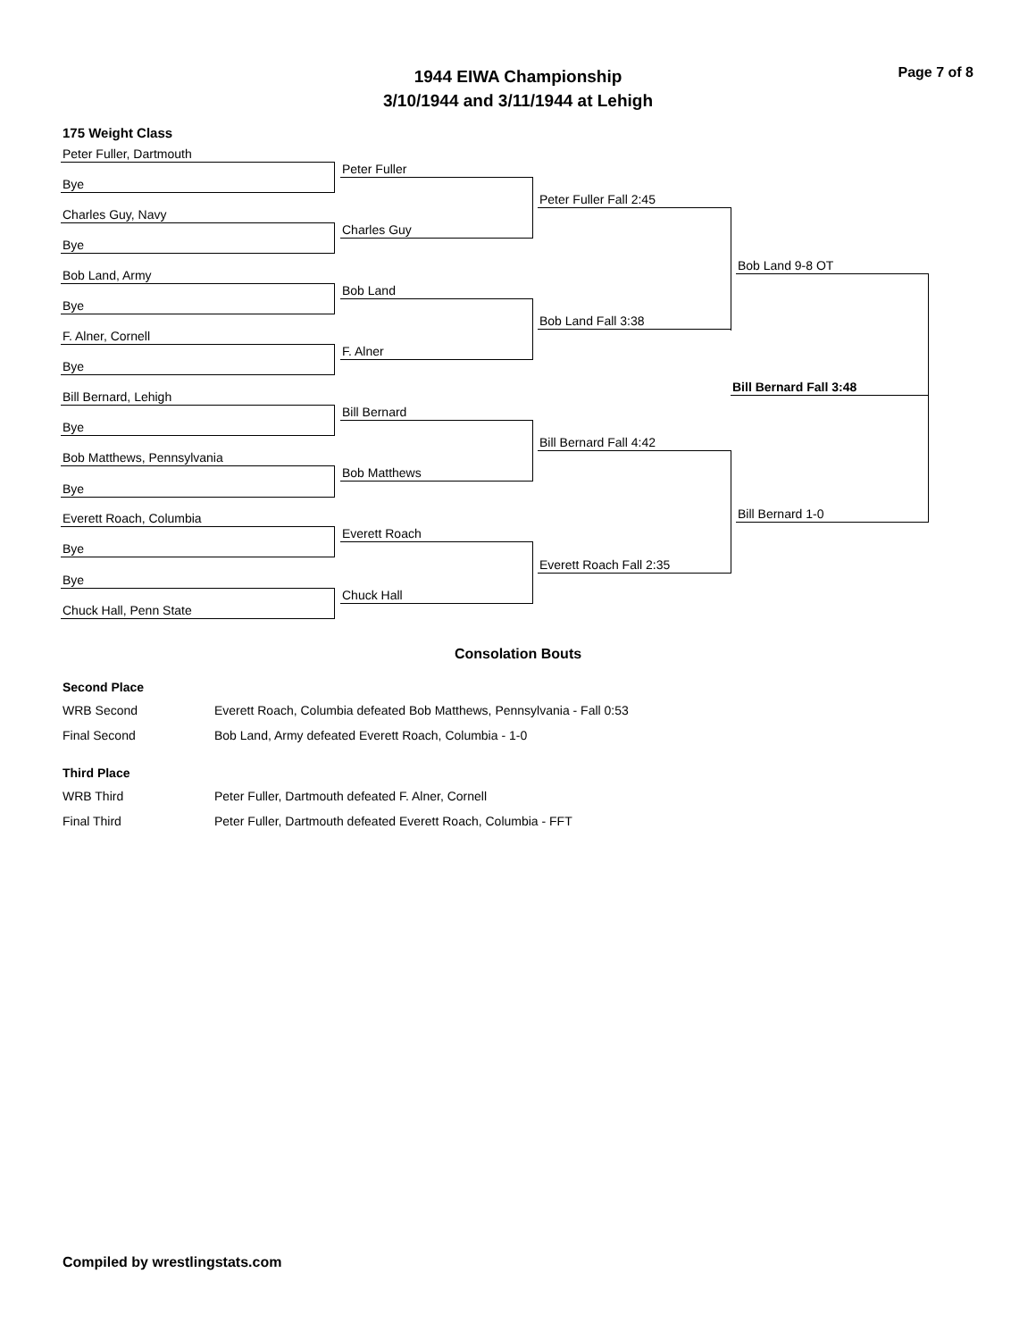Page 7 of 8
1944 EIWA Championship
3/10/1944 and 3/11/1944 at Lehigh
175 Weight Class
Peter Fuller, Dartmouth
Bye
Charles Guy, Navy
Bye
Bob Land, Army
Bye
F. Alner, Cornell
Bye
Bill Bernard, Lehigh
Bye
Bob Matthews, Pennsylvania
Bye
Everett Roach, Columbia
Bye
Bye
Chuck Hall, Penn State
Peter Fuller
Charles Guy
Bob Land
F. Alner
Bill Bernard
Bob Matthews
Everett Roach
Chuck Hall
Peter Fuller Fall 2:45
Bob Land Fall 3:38
Bill Bernard Fall 4:42
Everett Roach Fall 2:35
Bob Land 9-8 OT
Bill Bernard 1-0
Bill Bernard Fall 3:48
Consolation Bouts
| Second Place | |
| --- | --- |
| WRB Second | Everett Roach, Columbia defeated Bob Matthews, Pennsylvania - Fall 0:53 |
| Final Second | Bob Land, Army defeated Everett Roach, Columbia - 1-0 |
| Third Place | |
| WRB Third | Peter Fuller, Dartmouth defeated F. Alner, Cornell |
| Final Third | Peter Fuller, Dartmouth defeated Everett Roach, Columbia - FFT |
Compiled by wrestlingstats.com